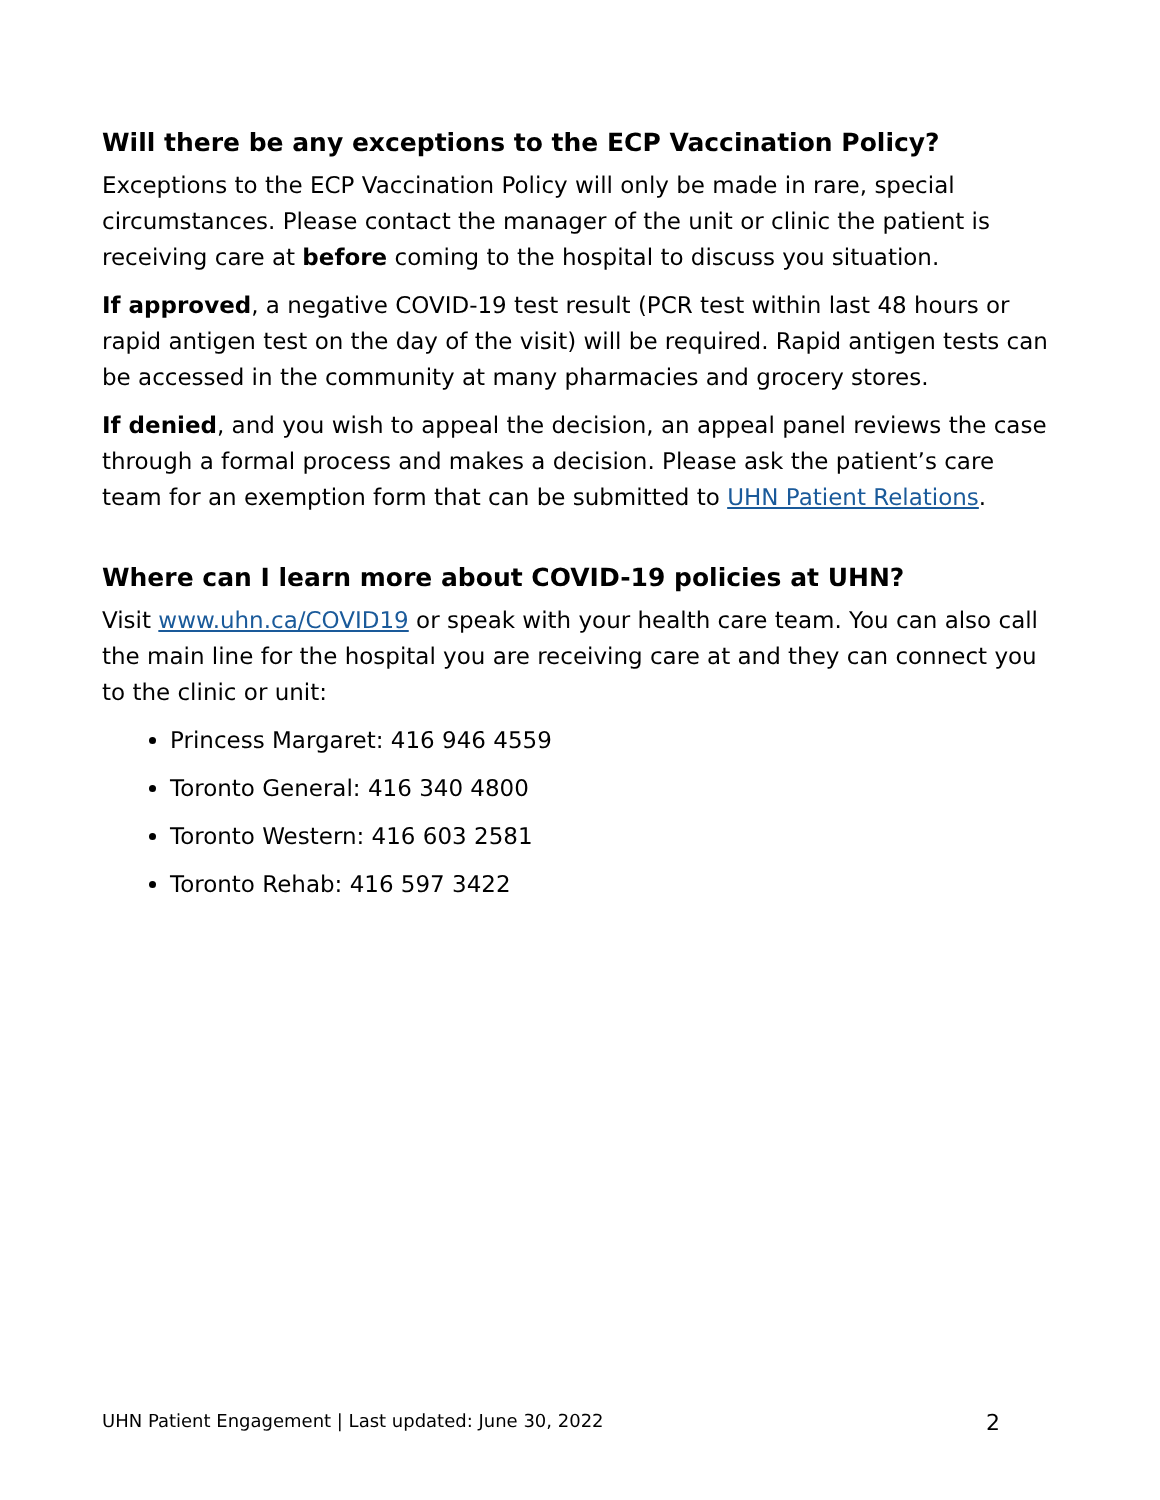Will there be any exceptions to the ECP Vaccination Policy?
Exceptions to the ECP Vaccination Policy will only be made in rare, special circumstances. Please contact the manager of the unit or clinic the patient is receiving care at before coming to the hospital to discuss you situation.
If approved, a negative COVID-19 test result (PCR test within last 48 hours or rapid antigen test on the day of the visit) will be required. Rapid antigen tests can be accessed in the community at many pharmacies and grocery stores.
If denied, and you wish to appeal the decision, an appeal panel reviews the case through a formal process and makes a decision. Please ask the patient’s care team for an exemption form that can be submitted to UHN Patient Relations.
Where can I learn more about COVID-19 policies at UHN?
Visit www.uhn.ca/COVID19 or speak with your health care team. You can also call the main line for the hospital you are receiving care at and they can connect you to the clinic or unit:
Princess Margaret: 416 946 4559
Toronto General: 416 340 4800
Toronto Western: 416 603 2581
Toronto Rehab: 416 597 3422
UHN Patient Engagement | Last updated: June 30, 2022 2